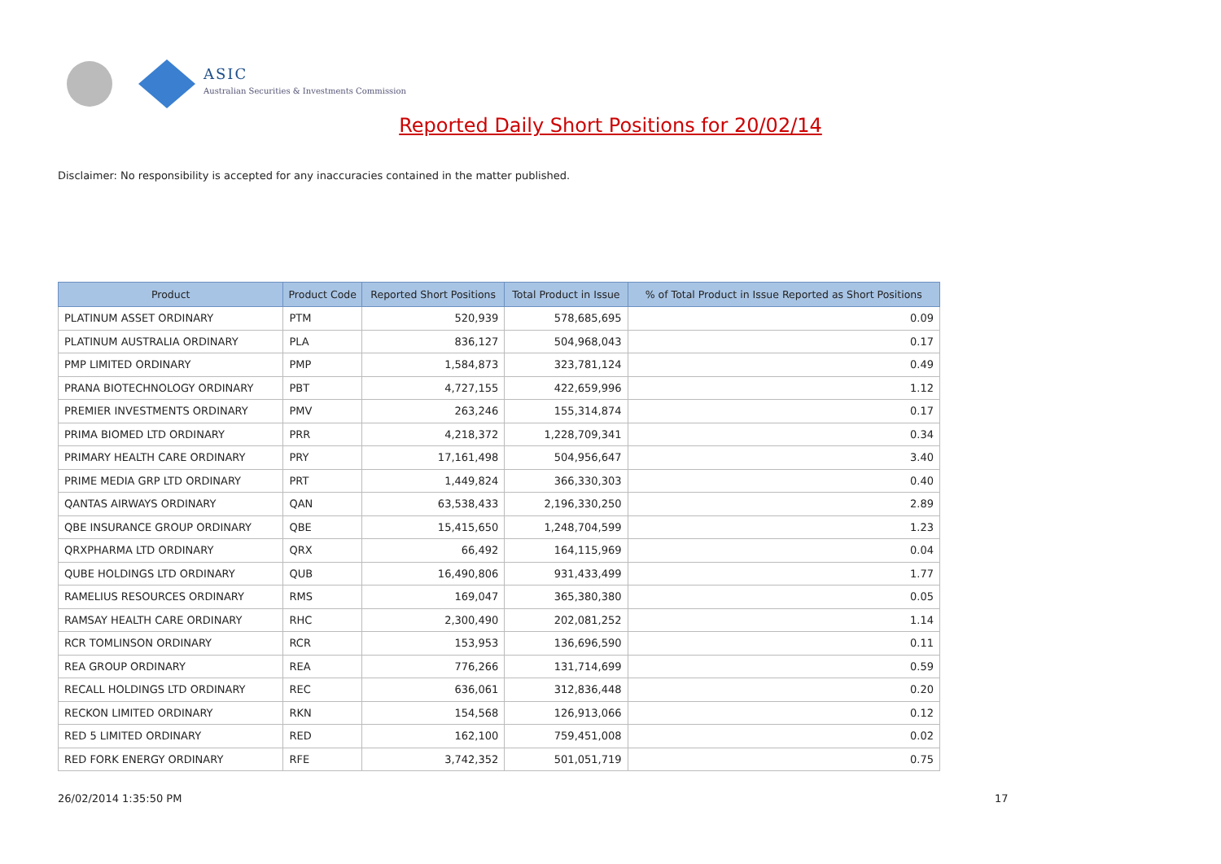ASIC
Australian Securities & Investments Commission
Reported Daily Short Positions for 20/02/14
Disclaimer: No responsibility is accepted for any inaccuracies contained in the matter published.
| Product | Product Code | Reported Short Positions | Total Product in Issue | % of Total Product in Issue Reported as Short Positions |
| --- | --- | --- | --- | --- |
| PLATINUM ASSET ORDINARY | PTM | 520,939 | 578,685,695 | 0.09 |
| PLATINUM AUSTRALIA ORDINARY | PLA | 836,127 | 504,968,043 | 0.17 |
| PMP LIMITED ORDINARY | PMP | 1,584,873 | 323,781,124 | 0.49 |
| PRANA BIOTECHNOLOGY ORDINARY | PBT | 4,727,155 | 422,659,996 | 1.12 |
| PREMIER INVESTMENTS ORDINARY | PMV | 263,246 | 155,314,874 | 0.17 |
| PRIMA BIOMED LTD ORDINARY | PRR | 4,218,372 | 1,228,709,341 | 0.34 |
| PRIMARY HEALTH CARE ORDINARY | PRY | 17,161,498 | 504,956,647 | 3.40 |
| PRIME MEDIA GRP LTD ORDINARY | PRT | 1,449,824 | 366,330,303 | 0.40 |
| QANTAS AIRWAYS ORDINARY | QAN | 63,538,433 | 2,196,330,250 | 2.89 |
| QBE INSURANCE GROUP ORDINARY | QBE | 15,415,650 | 1,248,704,599 | 1.23 |
| QRXPHARMA LTD ORDINARY | QRX | 66,492 | 164,115,969 | 0.04 |
| QUBE HOLDINGS LTD ORDINARY | QUB | 16,490,806 | 931,433,499 | 1.77 |
| RAMELIUS RESOURCES ORDINARY | RMS | 169,047 | 365,380,380 | 0.05 |
| RAMSAY HEALTH CARE ORDINARY | RHC | 2,300,490 | 202,081,252 | 1.14 |
| RCR TOMLINSON ORDINARY | RCR | 153,953 | 136,696,590 | 0.11 |
| REA GROUP ORDINARY | REA | 776,266 | 131,714,699 | 0.59 |
| RECALL HOLDINGS LTD ORDINARY | REC | 636,061 | 312,836,448 | 0.20 |
| RECKON LIMITED ORDINARY | RKN | 154,568 | 126,913,066 | 0.12 |
| RED 5 LIMITED ORDINARY | RED | 162,100 | 759,451,008 | 0.02 |
| RED FORK ENERGY ORDINARY | RFE | 3,742,352 | 501,051,719 | 0.75 |
26/02/2014 1:35:50 PM 17